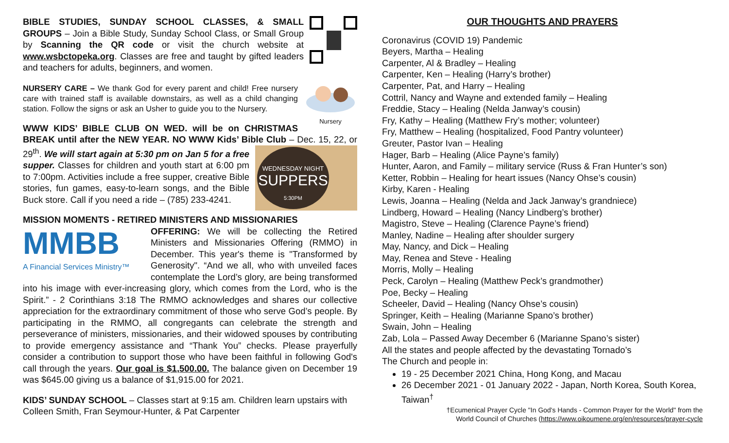BIBLE STUDIES, SUNDAY SCHOOL CLASSES, & SMALL GROUPS – Join a Bible Study, Sunday School Class, or Small Group by Scanning the QR code or visit the church website at www.wsbctopeka.org. Classes are free and taught by gifted leaders and teachers for adults, beginners, and women.
Nursery NURSERY CARE – We thank God for every parent and child! Free nursery care with trained staff is available downstairs, as well as a child changing station. Follow the signs or ask an Usher to guide you to the Nursery.
WWW KIDS’ BIBLE CLUB ON WED. will be on CHRISTMAS BREAK until after the NEW YEAR. NO WWW Kids’ Bible Club –
WEDNESDAY NIGHT
SUPPERS
5:30PM
Dec. 15, 22, or 29<sup>th</sup>. We will start again at 5:30 pm on Jan 5 for a free supper. Classes for children and youth start at 6:00 pm to 7:00pm. Activities include a free supper, creative Bible stories, fun games, easy-to-learn songs, and the Bible Buck store. Call if you need a ride – (785) 233-4241.
MISSION MOMENTS - RETIRED MINISTERS AND MISSIONARIES
MMBB
A Financial Services Ministry™ OFFERING: We will be collecting the Retired Ministers and Missionaries Offering (RMMO) in December. This year's theme is "Transformed by Generosity". “And we all, who with unveiled faces contemplate the Lord’s glory, are being transformed into his image with ever-increasing glory, which comes from the Lord, who is the Spirit.” - 2 Corinthians 3:18 The RMMO acknowledges and shares our collective appreciation for the extraordinary commitment of those who serve God’s people. By participating in the RMMO, all congregants can celebrate the strength and perseverance of ministers, missionaries, and their widowed spouses by contributing to provide emergency assistance and “Thank You” checks. Please prayerfully consider a contribution to support those who have been faithful in following God's call through the years. Our goal is $1,500.00. The balance given on December 19 was $645.00 giving us a balance of $1,915.00 for 2021.
KIDS’ SUNDAY SCHOOL – Classes start at 9:15 am. Children learn upstairs with Colleen Smith, Fran Seymour-Hunter, & Pat Carpenter
OUR THOUGHTS AND PRAYERS
Coronavirus (COVID 19) Pandemic
Beyers, Martha – Healing
Carpenter, Al & Bradley – Healing
Carpenter, Ken – Healing (Harry’s brother)
Carpenter, Pat, and Harry – Healing
Cottril, Nancy and Wayne and extended family – Healing
Freddie, Stacy – Healing (Nelda Janway’s cousin)
Fry, Kathy – Healing (Matthew Fry’s mother; volunteer)
Fry, Matthew – Healing (hospitalized, Food Pantry volunteer)
Greuter, Pastor Ivan – Healing
Hager, Barb – Healing (Alice Payne’s family)
Hunter, Aaron, and Family – military service (Russ & Fran Hunter’s son)
Ketter, Robbin – Healing for heart issues (Nancy Ohse’s cousin)
Kirby, Karen - Healing
Lewis, Joanna – Healing (Nelda and Jack Janway’s grandniece)
Lindberg, Howard – Healing (Nancy Lindberg’s brother)
Magistro, Steve – Healing (Clarence Payne’s friend)
Manley, Nadine – Healing after shoulder surgery
May, Nancy, and Dick – Healing
May, Renea and Steve - Healing
Morris, Molly – Healing
Peck, Carolyn – Healing (Matthew Peck’s grandmother)
Poe, Becky – Healing
Scheeler, David – Healing (Nancy Ohse’s cousin)
Springer, Keith – Healing (Marianne Spano’s brother)
Swain, John – Healing
Zab, Lola – Passed Away December 6 (Marianne Spano’s sister)
All the states and people affected by the devastating Tornado’s
The Church and people in:
19 - 25 December 2021 China, Hong Kong, and Macau
26 December 2021 - 01 January 2022 - Japan, North Korea, South Korea, Taiwan<sup>†</sup>
†Ecumenical Prayer Cycle "In God's Hands - Common Prayer for the World" from the
World Council of Churches (https://www.oikoumene.org/en/resources/prayer-cycle